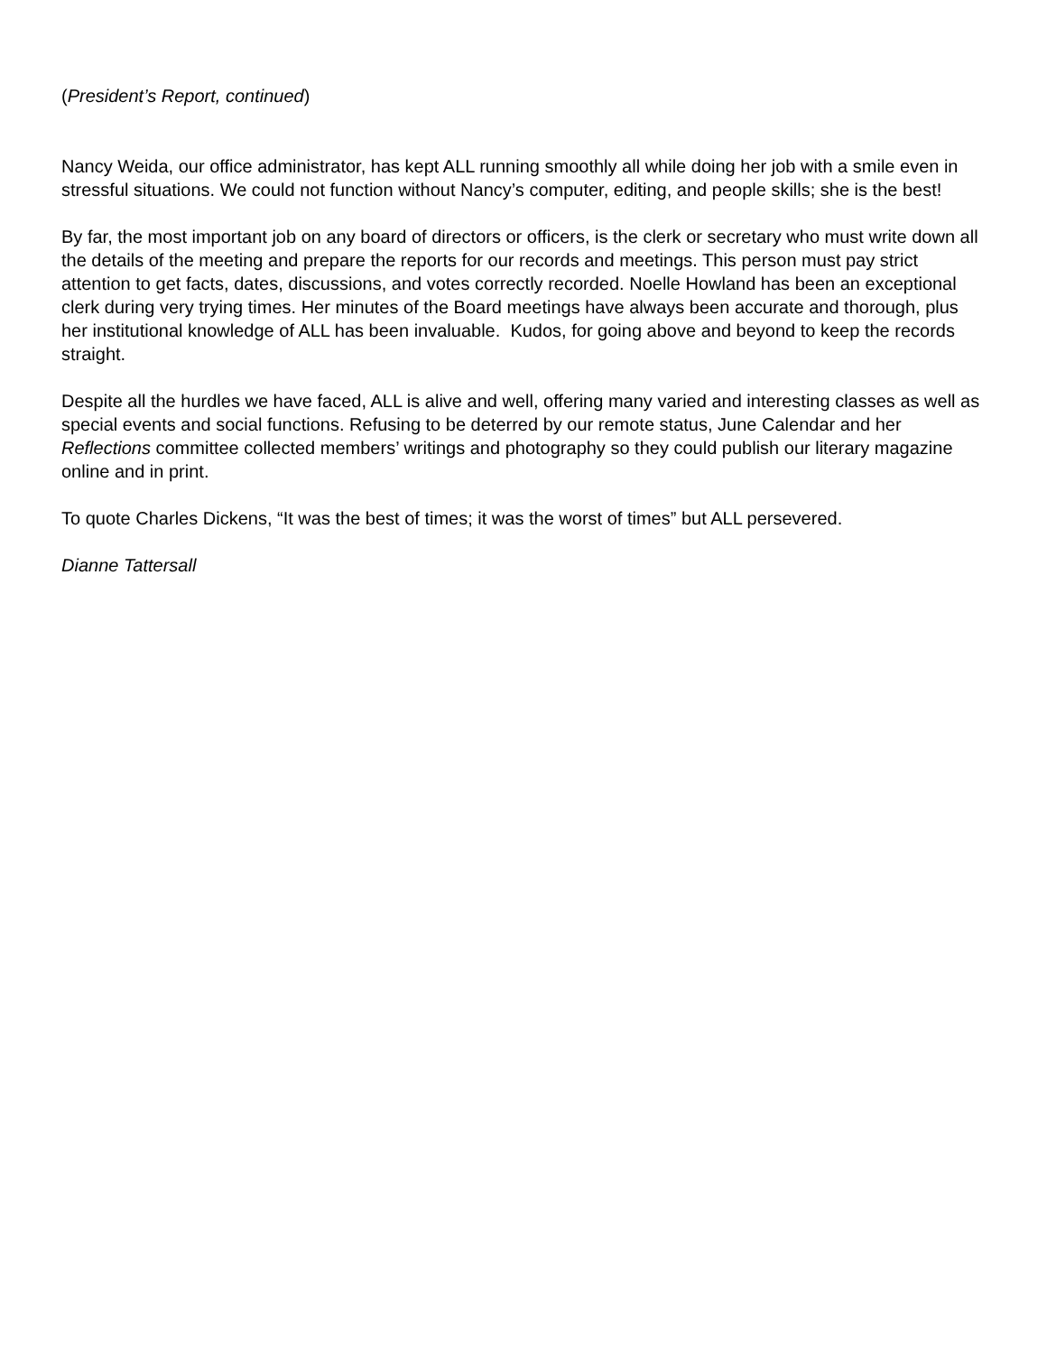(President’s Report, continued)
Nancy Weida, our office administrator, has kept ALL running smoothly all while doing her job with a smile even in stressful situations. We could not function without Nancy’s computer, editing, and people skills; she is the best!
By far, the most important job on any board of directors or officers, is the clerk or secretary who must write down all the details of the meeting and prepare the reports for our records and meetings. This person must pay strict attention to get facts, dates, discussions, and votes correctly recorded. Noelle Howland has been an exceptional clerk during very trying times. Her minutes of the Board meetings have always been accurate and thorough, plus her institutional knowledge of ALL has been invaluable. Kudos, for going above and beyond to keep the records straight.
Despite all the hurdles we have faced, ALL is alive and well, offering many varied and interesting classes as well as special events and social functions. Refusing to be deterred by our remote status, June Calendar and her Reflections committee collected members’ writings and photography so they could publish our literary magazine online and in print.
To quote Charles Dickens, “It was the best of times; it was the worst of times” but ALL persevered.
Dianne Tattersall